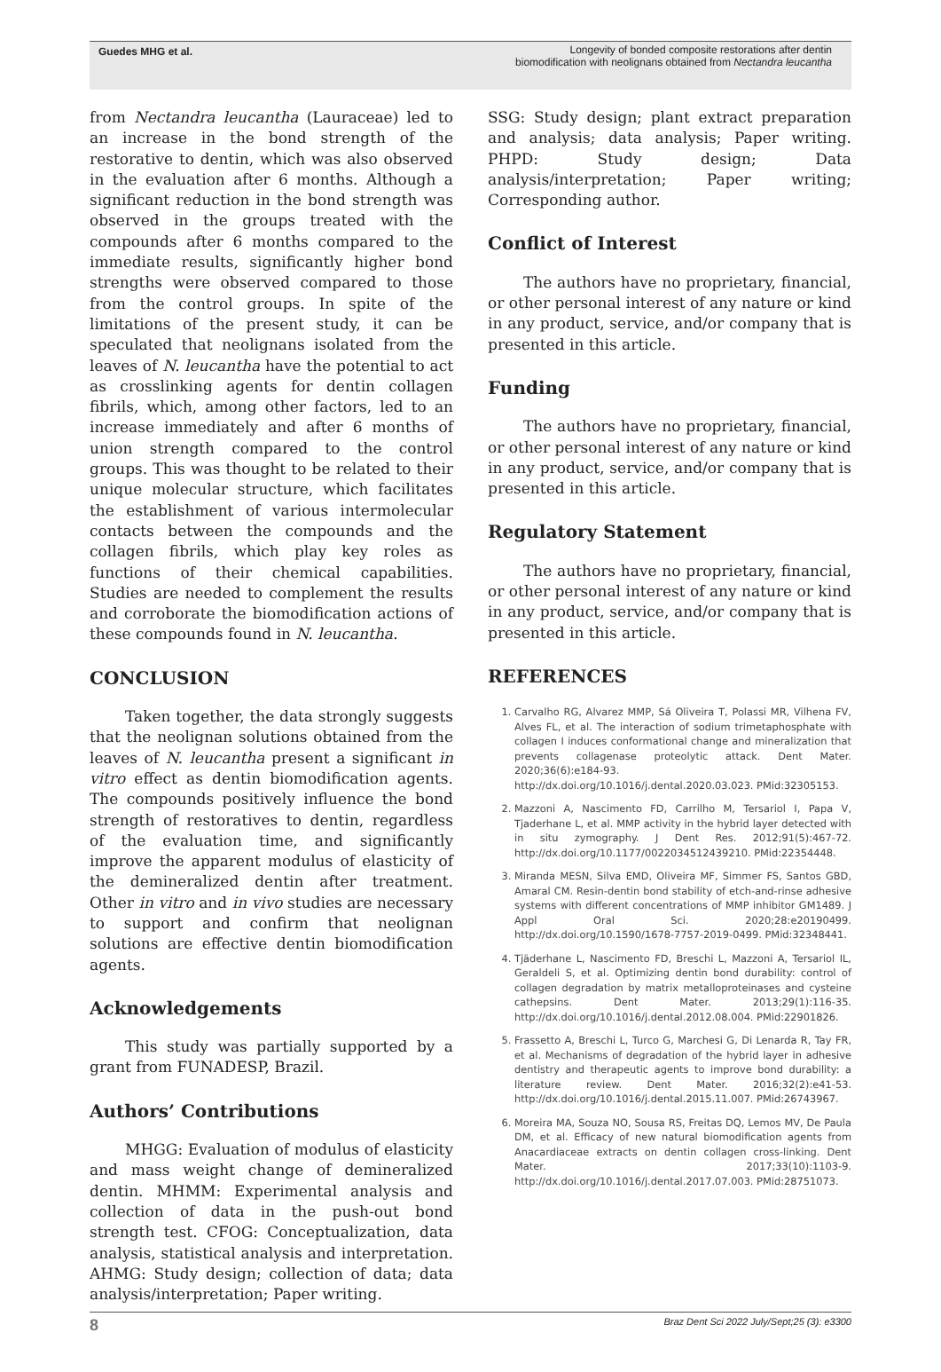Guedes MHG et al. Longevity of bonded composite restorations after dentin biomodification with neolignans obtained from Nectandra leucantha
from Nectandra leucantha (Lauraceae) led to an increase in the bond strength of the restorative to dentin, which was also observed in the evaluation after 6 months. Although a significant reduction in the bond strength was observed in the groups treated with the compounds after 6 months compared to the immediate results, significantly higher bond strengths were observed compared to those from the control groups. In spite of the limitations of the present study, it can be speculated that neolignans isolated from the leaves of N. leucantha have the potential to act as crosslinking agents for dentin collagen fibrils, which, among other factors, led to an increase immediately and after 6 months of union strength compared to the control groups. This was thought to be related to their unique molecular structure, which facilitates the establishment of various intermolecular contacts between the compounds and the collagen fibrils, which play key roles as functions of their chemical capabilities. Studies are needed to complement the results and corroborate the biomodification actions of these compounds found in N. leucantha.
CONCLUSION
Taken together, the data strongly suggests that the neolignan solutions obtained from the leaves of N. leucantha present a significant in vitro effect as dentin biomodification agents. The compounds positively influence the bond strength of restoratives to dentin, regardless of the evaluation time, and significantly improve the apparent modulus of elasticity of the demineralized dentin after treatment. Other in vitro and in vivo studies are necessary to support and confirm that neolignan solutions are effective dentin biomodification agents.
Acknowledgements
This study was partially supported by a grant from FUNADESP, Brazil.
Authors’ Contributions
MHGG: Evaluation of modulus of elasticity and mass weight change of demineralized dentin. MHMM: Experimental analysis and collection of data in the push-out bond strength test. CFOG: Conceptualization, data analysis, statistical analysis and interpretation. AHMG: Study design; collection of data; data analysis/interpretation; Paper writing.
SSG: Study design; plant extract preparation and analysis; data analysis; Paper writing. PHPD: Study design; Data analysis/interpretation; Paper writing; Corresponding author.
Conflict of Interest
The authors have no proprietary, financial, or other personal interest of any nature or kind in any product, service, and/or company that is presented in this article.
Funding
The authors have no proprietary, financial, or other personal interest of any nature or kind in any product, service, and/or company that is presented in this article.
Regulatory Statement
The authors have no proprietary, financial, or other personal interest of any nature or kind in any product, service, and/or company that is presented in this article.
REFERENCES
1. Carvalho RG, Alvarez MMP, Sá Oliveira T, Polassi MR, Vilhena FV, Alves FL, et al. The interaction of sodium trimetaphosphate with collagen I induces conformational change and mineralization that prevents collagenase proteolytic attack. Dent Mater. 2020;36(6):e184-93. http://dx.doi.org/10.1016/j.dental.2020.03.023. PMid:32305153.
2. Mazzoni A, Nascimento FD, Carrilho M, Tersariol I, Papa V, Tjaderhane L, et al. MMP activity in the hybrid layer detected with in situ zymography. J Dent Res. 2012;91(5):467-72. http://dx.doi.org/10.1177/0022034512439210. PMid:22354448.
3. Miranda MESN, Silva EMD, Oliveira MF, Simmer FS, Santos GBD, Amaral CM. Resin-dentin bond stability of etch-and-rinse adhesive systems with different concentrations of MMP inhibitor GM1489. J Appl Oral Sci. 2020;28:e20190499. http://dx.doi.org/10.1590/1678-7757-2019-0499. PMid:32348441.
4. Tjäderhane L, Nascimento FD, Breschi L, Mazzoni A, Tersariol IL, Geraldeli S, et al. Optimizing dentin bond durability: control of collagen degradation by matrix metalloproteinases and cysteine cathepsins. Dent Mater. 2013;29(1):116-35. http://dx.doi.org/10.1016/j.dental.2012.08.004. PMid:22901826.
5. Frassetto A, Breschi L, Turco G, Marchesi G, Di Lenarda R, Tay FR, et al. Mechanisms of degradation of the hybrid layer in adhesive dentistry and therapeutic agents to improve bond durability: a literature review. Dent Mater. 2016;32(2):e41-53. http://dx.doi.org/10.1016/j.dental.2015.11.007. PMid:26743967.
6. Moreira MA, Souza NO, Sousa RS, Freitas DQ, Lemos MV, De Paula DM, et al. Efficacy of new natural biomodification agents from Anacardiaceae extracts on dentin collagen cross-linking. Dent Mater. 2017;33(10):1103-9. http://dx.doi.org/10.1016/j.dental.2017.07.003. PMid:28751073.
8 Braz Dent Sci 2022 July/Sept;25 (3): e3300